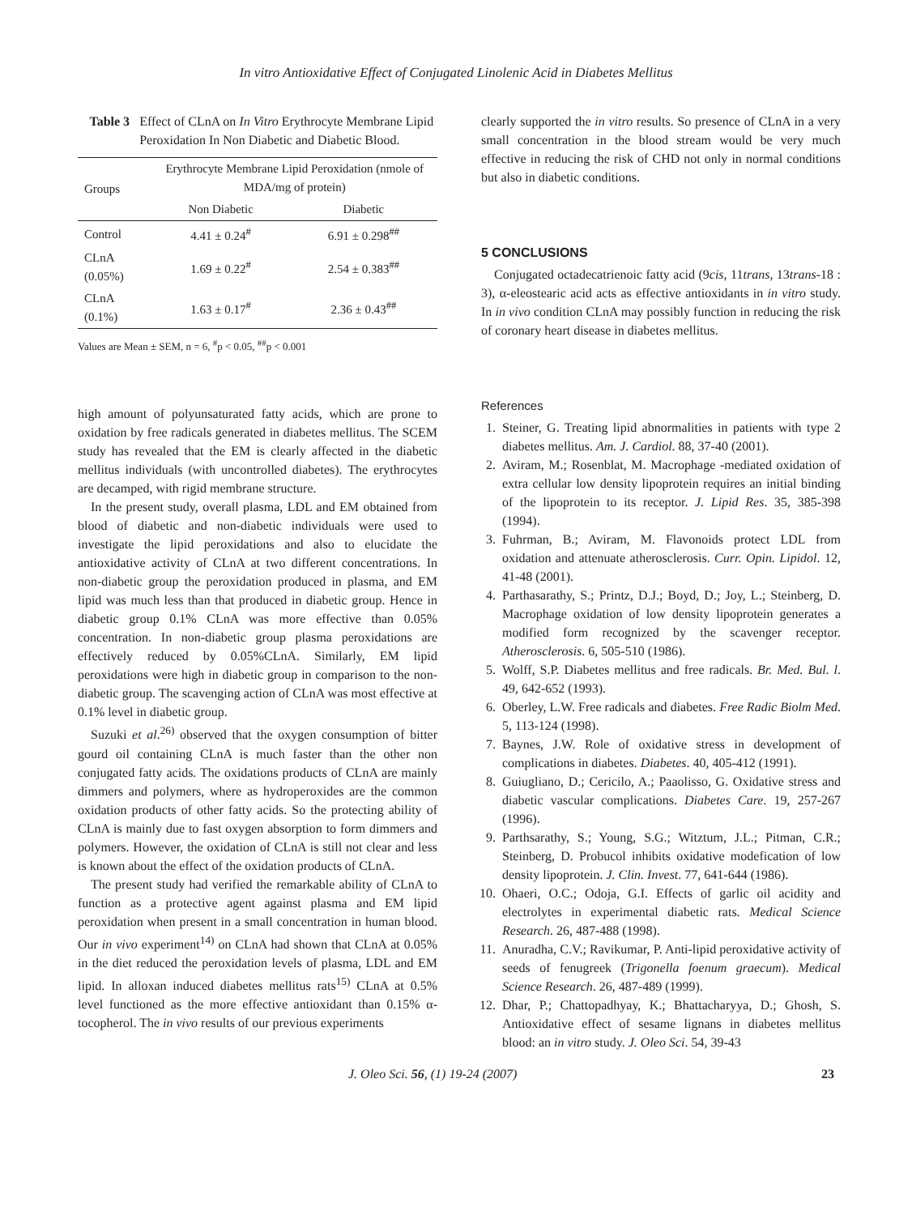In vitro Antioxidative Effect of Conjugated Linolenic Acid in Diabetes Mellitus
Table 3 Effect of CLnA on In Vitro Erythrocyte Membrane Lipid Peroxidation In Non Diabetic and Diabetic Blood.
| Groups | Erythrocyte Membrane Lipid Peroxidation (nmole of MDA/mg of protein) | |
| --- | --- | --- |
| | Non Diabetic | Diabetic |
| Control | 4.41 ± 0.24<sup>#</sup> | 6.91 ± 0.298<sup>##</sup> |
| CLnA (0.05%) | 1.69 ± 0.22<sup>#</sup> | 2.54 ± 0.383<sup>##</sup> |
| CLnA (0.1%) | 1.63 ± 0.17<sup>#</sup> | 2.36 ± 0.43<sup>##</sup> |
Values are Mean ± SEM, n = 6, <sup>#</sup>p < 0.05, <sup>##</sup>p < 0.001
high amount of polyunsaturated fatty acids, which are prone to oxidation by free radicals generated in diabetes mellitus. The SCEM study has revealed that the EM is clearly affected in the diabetic mellitus individuals (with uncontrolled diabetes). The erythrocytes are decamped, with rigid membrane structure.
In the present study, overall plasma, LDL and EM obtained from blood of diabetic and non-diabetic individuals were used to investigate the lipid peroxidations and also to elucidate the antioxidative activity of CLnA at two different concentrations. In non-diabetic group the peroxidation produced in plasma, and EM lipid was much less than that produced in diabetic group. Hence in diabetic group 0.1% CLnA was more effective than 0.05% concentration. In non-diabetic group plasma peroxidations are effectively reduced by 0.05%CLnA. Similarly, EM lipid peroxidations were high in diabetic group in comparison to the non-diabetic group. The scavenging action of CLnA was most effective at 0.1% level in diabetic group.
Suzuki et al.<sup>26)</sup> observed that the oxygen consumption of bitter gourd oil containing CLnA is much faster than the other non conjugated fatty acids. The oxidations products of CLnA are mainly dimmers and polymers, where as hydroperoxides are the common oxidation products of other fatty acids. So the protecting ability of CLnA is mainly due to fast oxygen absorption to form dimmers and polymers. However, the oxidation of CLnA is still not clear and less is known about the effect of the oxidation products of CLnA.
The present study had verified the remarkable ability of CLnA to function as a protective agent against plasma and EM lipid peroxidation when present in a small concentration in human blood. Our in vivo experiment<sup>14)</sup> on CLnA had shown that CLnA at 0.05% in the diet reduced the peroxidation levels of plasma, LDL and EM lipid. In alloxan induced diabetes mellitus rats<sup>15)</sup> CLnA at 0.5% level functioned as the more effective antioxidant than 0.15% α-tocopherol. The in vivo results of our previous experiments
clearly supported the in vitro results. So presence of CLnA in a very small concentration in the blood stream would be very much effective in reducing the risk of CHD not only in normal conditions but also in diabetic conditions.
5 CONCLUSIONS
Conjugated octadecatrienoic fatty acid (9cis, 11trans, 13trans-18 : 3), α-eleostearic acid acts as effective antioxidants in in vitro study. In in vivo condition CLnA may possibly function in reducing the risk of coronary heart disease in diabetes mellitus.
References
1. Steiner, G. Treating lipid abnormalities in patients with type 2 diabetes mellitus. Am. J. Cardiol. 88, 37-40 (2001).
2. Aviram, M.; Rosenblat, M. Macrophage -mediated oxidation of extra cellular low density lipoprotein requires an initial binding of the lipoprotein to its receptor. J. Lipid Res. 35, 385-398 (1994).
3. Fuhrman, B.; Aviram, M. Flavonoids protect LDL from oxidation and attenuate atherosclerosis. Curr. Opin. Lipidol. 12, 41-48 (2001).
4. Parthasarathy, S.; Printz, D.J.; Boyd, D.; Joy, L.; Steinberg, D. Macrophage oxidation of low density lipoprotein generates a modified form recognized by the scavenger receptor. Atherosclerosis. 6, 505-510 (1986).
5. Wolff, S.P. Diabetes mellitus and free radicals. Br. Med. Bul. l. 49, 642-652 (1993).
6. Oberley, L.W. Free radicals and diabetes. Free Radic Biolm Med. 5, 113-124 (1998).
7. Baynes, J.W. Role of oxidative stress in development of complications in diabetes. Diabetes. 40, 405-412 (1991).
8. Guiugliano, D.; Cericilo, A.; Paaolisso, G. Oxidative stress and diabetic vascular complications. Diabetes Care. 19, 257-267 (1996).
9. Parthsarathy, S.; Young, S.G.; Witztum, J.L.; Pitman, C.R.; Steinberg, D. Probucol inhibits oxidative modefication of low density lipoprotein. J. Clin. Invest. 77, 641-644 (1986).
10. Ohaeri, O.C.; Odoja, G.I. Effects of garlic oil acidity and electrolytes in experimental diabetic rats. Medical Science Research. 26, 487-488 (1998).
11. Anuradha, C.V.; Ravikumar, P. Anti-lipid peroxidative activity of seeds of fenugreek (Trigonella foenum graecum). Medical Science Research. 26, 487-489 (1999).
12. Dhar, P.; Chattopadhyay, K.; Bhattacharyya, D.; Ghosh, S. Antioxidative effect of sesame lignans in diabetes mellitus blood: an in vitro study. J. Oleo Sci. 54, 39-43
J. Oleo Sci. 56, (1) 19-24 (2007) 23